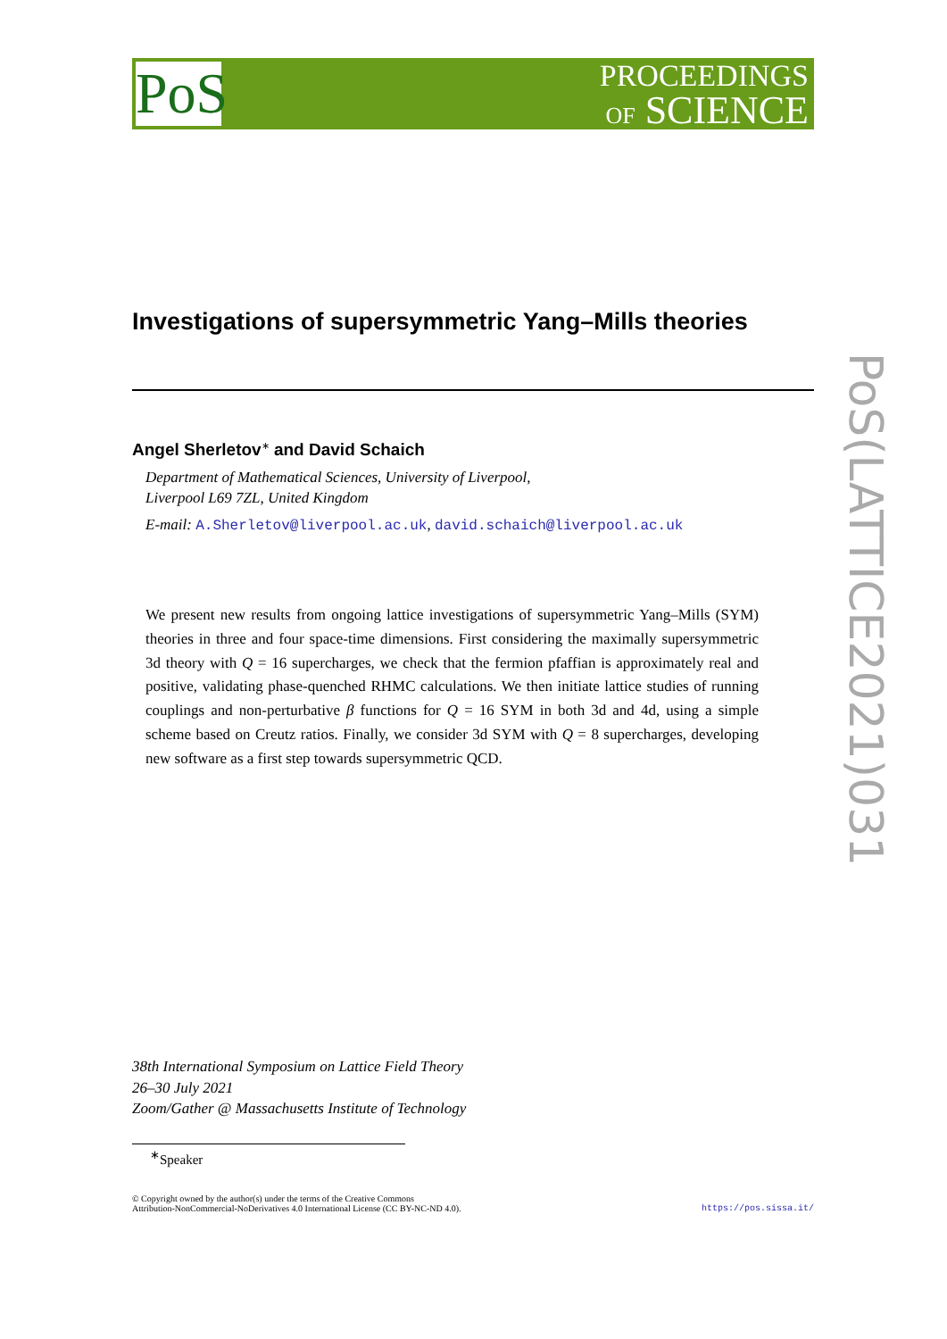PoS
PROCEEDINGS
OF SCIENCE
PoS(LATTICE2021)031
Investigations of supersymmetric Yang–Mills theories
Angel Sherletov<sup>∗</sup> and David Schaich
Department of Mathematical Sciences, University of Liverpool,
Liverpool L69 7ZL, United Kingdom
E-mail: A.Sherletov@liverpool.ac.uk, david.schaich@liverpool.ac.uk
We present new results from ongoing lattice investigations of supersymmetric Yang–Mills (SYM) theories in three and four space-time dimensions. First considering the maximally supersymmetric 3d theory with Q = 16 supercharges, we check that the fermion pfaffian is approximately real and positive, validating phase-quenched RHMC calculations. We then initiate lattice studies of running couplings and non-perturbative β functions for Q = 16 SYM in both 3d and 4d, using a simple scheme based on Creutz ratios. Finally, we consider 3d SYM with Q = 8 supercharges, developing new software as a first step towards supersymmetric QCD.
38th International Symposium on Lattice Field Theory
26–30 July 2021
Zoom/Gather @ Massachusetts Institute of Technology
<sup>∗</sup>Speaker
© Copyright owned by the author(s) under the terms of the Creative Commons
Attribution-NonCommercial-NoDerivatives 4.0 International License (CC BY-NC-ND 4.0).
https://pos.sissa.it/